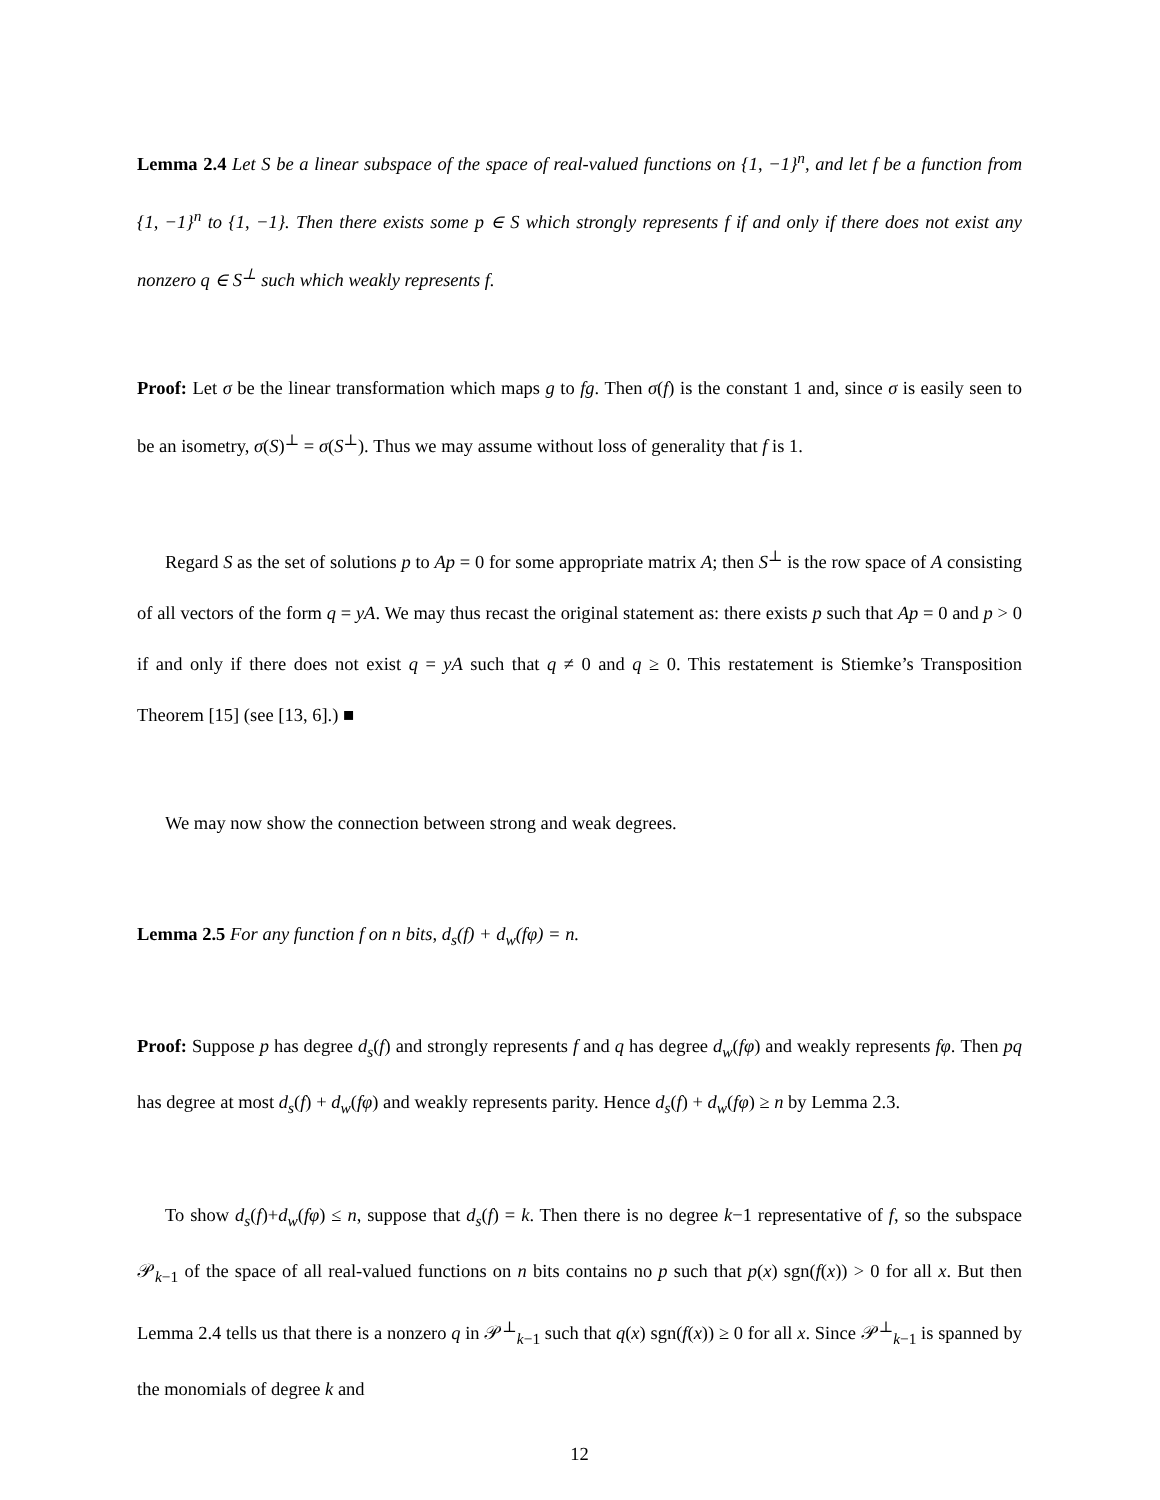Lemma 2.4 Let S be a linear subspace of the space of real-valued functions on {1, −1}<sup>n</sup>, and let f be a function from {1, −1}<sup>n</sup> to {1, −1}. Then there exists some p ∈ S which strongly represents f if and only if there does not exist any nonzero q ∈ S<sup>⊥</sup> such which weakly represents f.
Proof: Let σ be the linear transformation which maps g to fg. Then σ(f) is the constant 1 and, since σ is easily seen to be an isometry, σ(S)<sup>⊥</sup> = σ(S<sup>⊥</sup>). Thus we may assume without loss of generality that f is 1.
Regard S as the set of solutions p to Ap = 0 for some appropriate matrix A; then S<sup>⊥</sup> is the row space of A consisting of all vectors of the form q = yA. We may thus recast the original statement as: there exists p such that Ap = 0 and p > 0 if and only if there does not exist q = yA such that q ≠ 0 and q ≥ 0. This restatement is Stiemke’s Transposition Theorem [15] (see [13, 6].) ■
We may now show the connection between strong and weak degrees.
Lemma 2.5 For any function f on n bits, d<sub>s</sub>(f) + d<sub>w</sub>(fφ) = n.
Proof: Suppose p has degree d<sub>s</sub>(f) and strongly represents f and q has degree d<sub>w</sub>(fφ) and weakly represents fφ. Then pq has degree at most d<sub>s</sub>(f) + d<sub>w</sub>(fφ) and weakly represents parity. Hence d<sub>s</sub>(f) + d<sub>w</sub>(fφ) ≥ n by Lemma 2.3.
To show d<sub>s</sub>(f)+d<sub>w</sub>(fφ) ≤ n, suppose that d<sub>s</sub>(f) = k. Then there is no degree k−1 representative of f, so the subspace 𝒫<sub>k−1</sub> of the space of all real-valued functions on n bits contains no p such that p(x) sgn(f(x)) > 0 for all x. But then Lemma 2.4 tells us that there is a nonzero q in 𝒫<sup>⊥</sup><sub>k−1</sub> such that q(x) sgn(f(x)) ≥ 0 for all x. Since 𝒫<sup>⊥</sup><sub>k−1</sub> is spanned by the monomials of degree k and
12